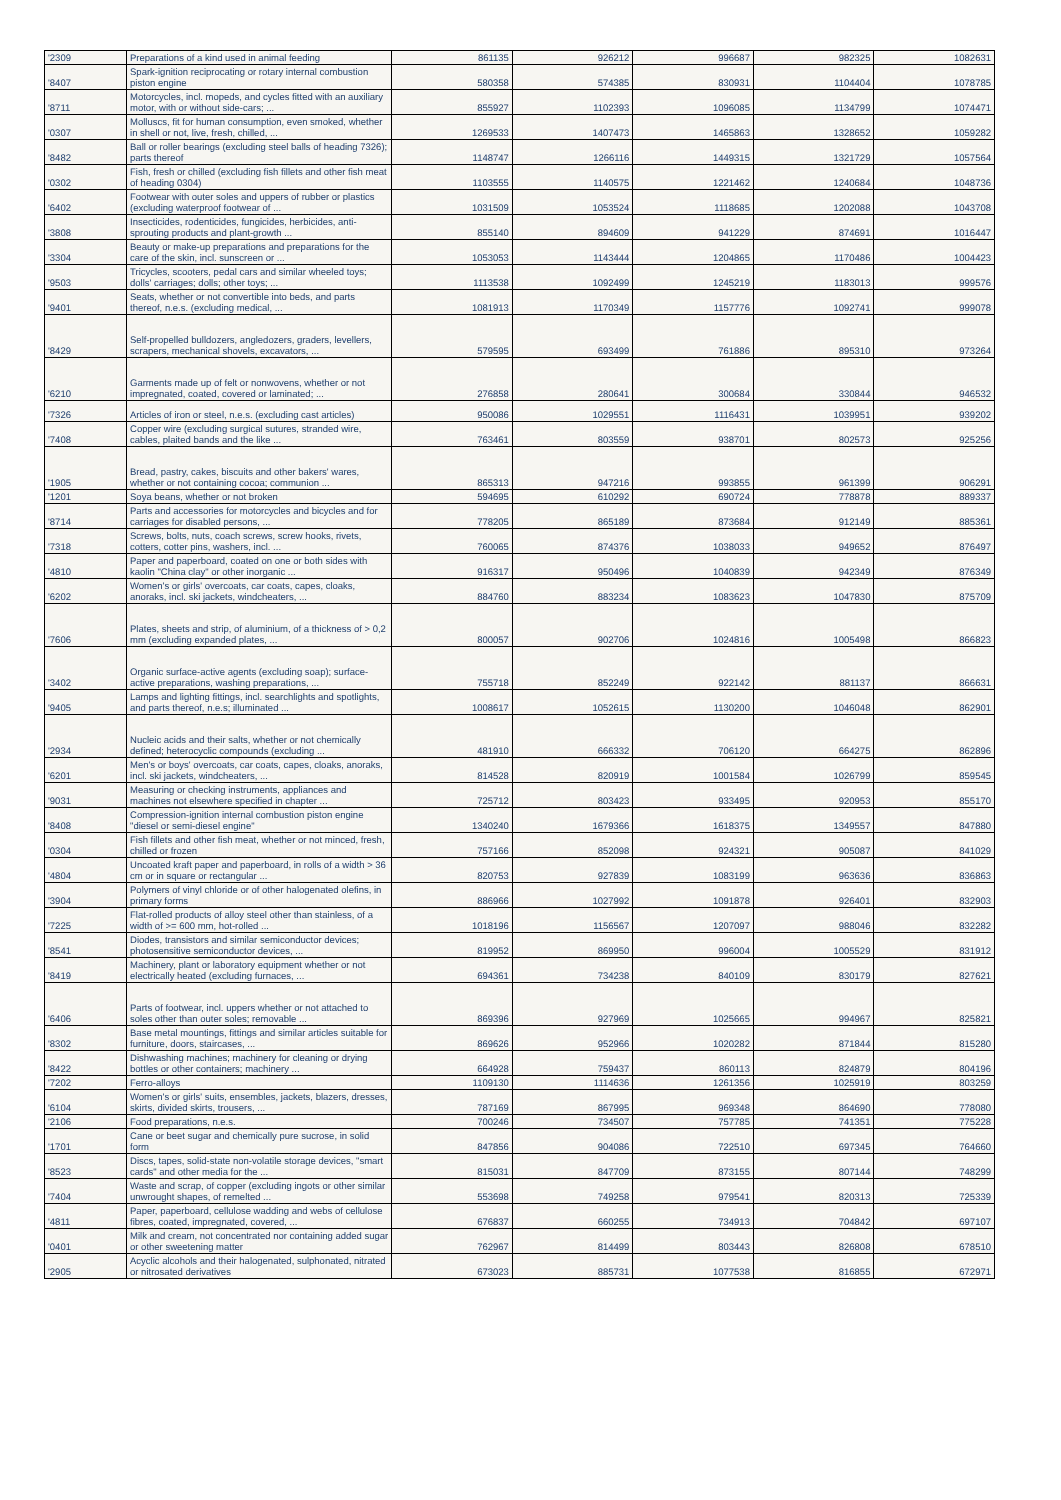| '2309 | Preparations of a kind used in animal feeding | 861135 | 926212 | 996687 | 982325 | 1082631 |
| '8407 | Spark-ignition reciprocating or rotary internal combustion piston engine | 580358 | 574385 | 830931 | 1104404 | 1078785 |
| '8711 | Motorcycles, incl. mopeds, and cycles fitted with an auxiliary motor, with or without side-cars; ... | 855927 | 1102393 | 1096085 | 1134799 | 1074471 |
| '0307 | Molluscs, fit for human consumption, even smoked, whether in shell or not, live, fresh, chilled, ... | 1269533 | 1407473 | 1465863 | 1328652 | 1059282 |
| '8482 | Ball or roller bearings (excluding steel balls of heading 7326); parts thereof | 1148747 | 1266116 | 1449315 | 1321729 | 1057564 |
| '0302 | Fish, fresh or chilled (excluding fish fillets and other fish meat of heading 0304) | 1103555 | 1140575 | 1221462 | 1240684 | 1048736 |
| '6402 | Footwear with outer soles and uppers of rubber or plastics (excluding waterproof footwear of ... | 1031509 | 1053524 | 1118685 | 1202088 | 1043708 |
| '3808 | Insecticides, rodenticides, fungicides, herbicides, anti-sprouting products and plant-growth ... | 855140 | 894609 | 941229 | 874691 | 1016447 |
| '3304 | Beauty or make-up preparations and preparations for the care of the skin, incl. sunscreen or ... | 1053053 | 1143444 | 1204865 | 1170486 | 1004423 |
| '9503 | Tricycles, scooters, pedal cars and similar wheeled toys; dolls' carriages; dolls; other toys; ... | 1113538 | 1092499 | 1245219 | 1183013 | 999576 |
| '9401 | Seats, whether or not convertible into beds, and parts thereof, n.e.s. (excluding medical, ... | 1081913 | 1170349 | 1157776 | 1092741 | 999078 |
| '8429 | Self-propelled bulldozers, angledozers, graders, levellers, scrapers, mechanical shovels, excavators, ... | 579595 | 693499 | 761886 | 895310 | 973264 |
| '6210 | Garments made up of felt or nonwovens, whether or not impregnated, coated, covered or laminated; ... | 276858 | 280641 | 300684 | 330844 | 946532 |
| '7326 | Articles of iron or steel, n.e.s. (excluding cast articles) | 950086 | 1029551 | 1116431 | 1039951 | 939202 |
| '7408 | Copper wire (excluding surgical sutures, stranded wire, cables, plaited bands and the like ... | 763461 | 803559 | 938701 | 802573 | 925256 |
| '1905 | Bread, pastry, cakes, biscuits and other bakers' wares, whether or not containing cocoa; communion ... | 865313 | 947216 | 993855 | 961399 | 906291 |
| '1201 | Soya beans, whether or not broken | 594695 | 610292 | 690724 | 778878 | 889337 |
| '8714 | Parts and accessories for motorcycles and bicycles and for carriages for disabled persons, ... | 778205 | 865189 | 873684 | 912149 | 885361 |
| '7318 | Screws, bolts, nuts, coach screws, screw hooks, rivets, cotters, cotter pins, washers, incl. ... | 760065 | 874376 | 1038033 | 949652 | 876497 |
| '4810 | Paper and paperboard, coated on one or both sides with kaolin "China clay" or other inorganic ... | 916317 | 950496 | 1040839 | 942349 | 876349 |
| '6202 | Women's or girls' overcoats, car coats, capes, cloaks, anoraks, incl. ski jackets, windcheaters, ... | 884760 | 883234 | 1083623 | 1047830 | 875709 |
| '7606 | Plates, sheets and strip, of aluminium, of a thickness of > 0,2 mm (excluding expanded plates, ... | 800057 | 902706 | 1024816 | 1005498 | 866823 |
| '3402 | Organic surface-active agents (excluding soap); surface-active preparations, washing preparations, ... | 755718 | 852249 | 922142 | 881137 | 866631 |
| '9405 | Lamps and lighting fittings, incl. searchlights and spotlights, and parts thereof, n.e.s; illuminated ... | 1008617 | 1052615 | 1130200 | 1046048 | 862901 |
| '2934 | Nucleic acids and their salts, whether or not chemically defined; heterocyclic compounds (excluding ... | 481910 | 666332 | 706120 | 664275 | 862896 |
| '6201 | Men's or boys' overcoats, car coats, capes, cloaks, anoraks, incl. ski jackets, windcheaters, ... | 814528 | 820919 | 1001584 | 1026799 | 859545 |
| '9031 | Measuring or checking instruments, appliances and machines not elsewhere specified in chapter ... | 725712 | 803423 | 933495 | 920953 | 855170 |
| '8408 | Compression-ignition internal combustion piston engine "diesel or semi-diesel engine" | 1340240 | 1679366 | 1618375 | 1349557 | 847880 |
| '0304 | Fish fillets and other fish meat, whether or not minced, fresh, chilled or frozen | 757166 | 852098 | 924321 | 905087 | 841029 |
| '4804 | Uncoated kraft paper and paperboard, in rolls of a width > 36 cm or in square or rectangular ... | 820753 | 927839 | 1083199 | 963636 | 836863 |
| '3904 | Polymers of vinyl chloride or of other halogenated olefins, in primary forms | 886966 | 1027992 | 1091878 | 926401 | 832903 |
| '7225 | Flat-rolled products of alloy steel other than stainless, of a width of >= 600 mm, hot-rolled ... | 1018196 | 1156567 | 1207097 | 988046 | 832282 |
| '8541 | Diodes, transistors and similar semiconductor devices; photosensitive semiconductor devices, ... | 819952 | 869950 | 996004 | 1005529 | 831912 |
| '8419 | Machinery, plant or laboratory equipment whether or not electrically heated (excluding furnaces, ... | 694361 | 734238 | 840109 | 830179 | 827621 |
| '6406 | Parts of footwear, incl. uppers whether or not attached to soles other than outer soles; removable ... | 869396 | 927969 | 1025665 | 994967 | 825821 |
| '8302 | Base metal mountings, fittings and similar articles suitable for furniture, doors, staircases, ... | 869626 | 952966 | 1020282 | 871844 | 815280 |
| '8422 | Dishwashing machines; machinery for cleaning or drying bottles or other containers; machinery ... | 664928 | 759437 | 860113 | 824879 | 804196 |
| '7202 | Ferro-alloys | 1109130 | 1114636 | 1261356 | 1025919 | 803259 |
| '6104 | Women's or girls' suits, ensembles, jackets, blazers, dresses, skirts, divided skirts, trousers, ... | 787169 | 867995 | 969348 | 864690 | 778080 |
| '2106 | Food preparations, n.e.s. | 700246 | 734507 | 757785 | 741351 | 775228 |
| '1701 | Cane or beet sugar and chemically pure sucrose, in solid form | 847856 | 904086 | 722510 | 697345 | 764660 |
| '8523 | Discs, tapes, solid-state non-volatile storage devices, "smart cards" and other media for the ... | 815031 | 847709 | 873155 | 807144 | 748299 |
| '7404 | Waste and scrap, of copper (excluding ingots or other similar unwrought shapes, of remelted ... | 553698 | 749258 | 979541 | 820313 | 725339 |
| '4811 | Paper, paperboard, cellulose wadding and webs of cellulose fibres, coated, impregnated, covered, ... | 676837 | 660255 | 734913 | 704842 | 697107 |
| '0401 | Milk and cream, not concentrated nor containing added sugar or other sweetening matter | 762967 | 814499 | 803443 | 826808 | 678510 |
| '2905 | Acyclic alcohols and their halogenated, sulphonated, nitrated or nitrosated derivatives | 673023 | 885731 | 1077538 | 816855 | 672971 |